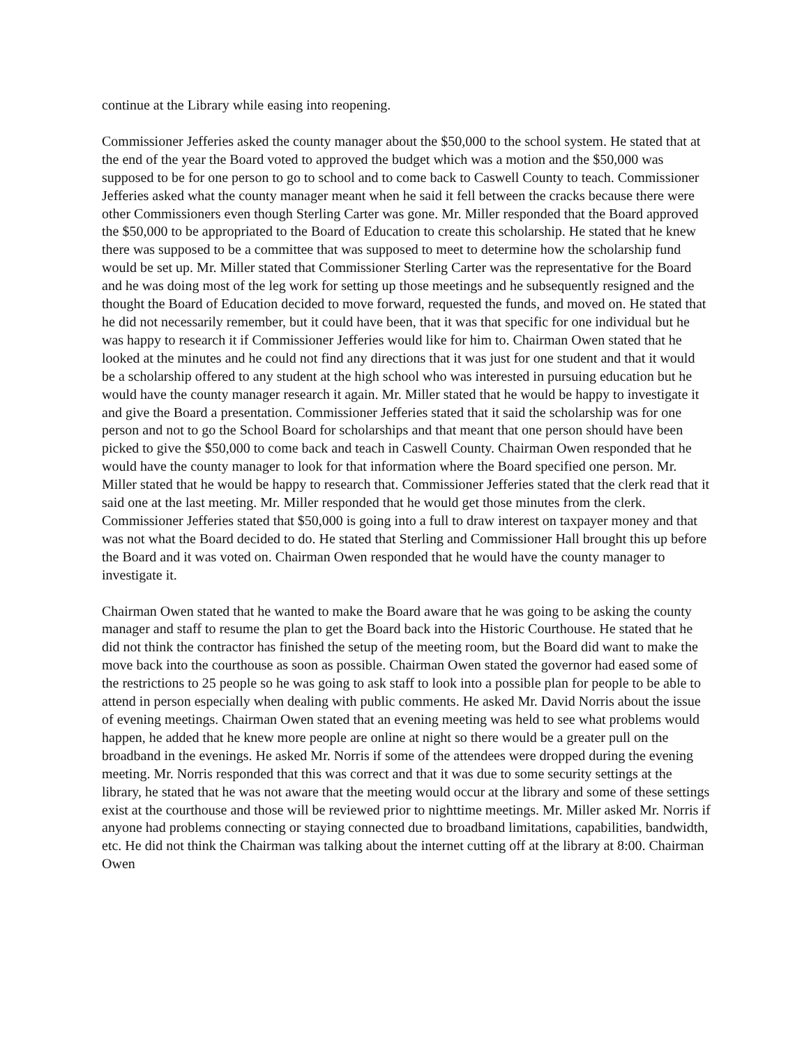continue at the Library while easing into reopening.
Commissioner Jefferies asked the county manager about the $50,000 to the school system. He stated that at the end of the year the Board voted to approved the budget which was a motion and the $50,000 was supposed to be for one person to go to school and to come back to Caswell County to teach. Commissioner Jefferies asked what the county manager meant when he said it fell between the cracks because there were other Commissioners even though Sterling Carter was gone. Mr. Miller responded that the Board approved the $50,000 to be appropriated to the Board of Education to create this scholarship. He stated that he knew there was supposed to be a committee that was supposed to meet to determine how the scholarship fund would be set up. Mr. Miller stated that Commissioner Sterling Carter was the representative for the Board and he was doing most of the leg work for setting up those meetings and he subsequently resigned and the thought the Board of Education decided to move forward, requested the funds, and moved on. He stated that he did not necessarily remember, but it could have been, that it was that specific for one individual but he was happy to research it if Commissioner Jefferies would like for him to. Chairman Owen stated that he looked at the minutes and he could not find any directions that it was just for one student and that it would be a scholarship offered to any student at the high school who was interested in pursuing education but he would have the county manager research it again. Mr. Miller stated that he would be happy to investigate it and give the Board a presentation. Commissioner Jefferies stated that it said the scholarship was for one person and not to go the School Board for scholarships and that meant that one person should have been picked to give the $50,000 to come back and teach in Caswell County. Chairman Owen responded that he would have the county manager to look for that information where the Board specified one person. Mr. Miller stated that he would be happy to research that. Commissioner Jefferies stated that the clerk read that it said one at the last meeting. Mr. Miller responded that he would get those minutes from the clerk. Commissioner Jefferies stated that $50,000 is going into a full to draw interest on taxpayer money and that was not what the Board decided to do. He stated that Sterling and Commissioner Hall brought this up before the Board and it was voted on. Chairman Owen responded that he would have the county manager to investigate it.
Chairman Owen stated that he wanted to make the Board aware that he was going to be asking the county manager and staff to resume the plan to get the Board back into the Historic Courthouse. He stated that he did not think the contractor has finished the setup of the meeting room, but the Board did want to make the move back into the courthouse as soon as possible. Chairman Owen stated the governor had eased some of the restrictions to 25 people so he was going to ask staff to look into a possible plan for people to be able to attend in person especially when dealing with public comments. He asked Mr. David Norris about the issue of evening meetings. Chairman Owen stated that an evening meeting was held to see what problems would happen, he added that he knew more people are online at night so there would be a greater pull on the broadband in the evenings. He asked Mr. Norris if some of the attendees were dropped during the evening meeting. Mr. Norris responded that this was correct and that it was due to some security settings at the library, he stated that he was not aware that the meeting would occur at the library and some of these settings exist at the courthouse and those will be reviewed prior to nighttime meetings. Mr. Miller asked Mr. Norris if anyone had problems connecting or staying connected due to broadband limitations, capabilities, bandwidth, etc. He did not think the Chairman was talking about the internet cutting off at the library at 8:00. Chairman Owen